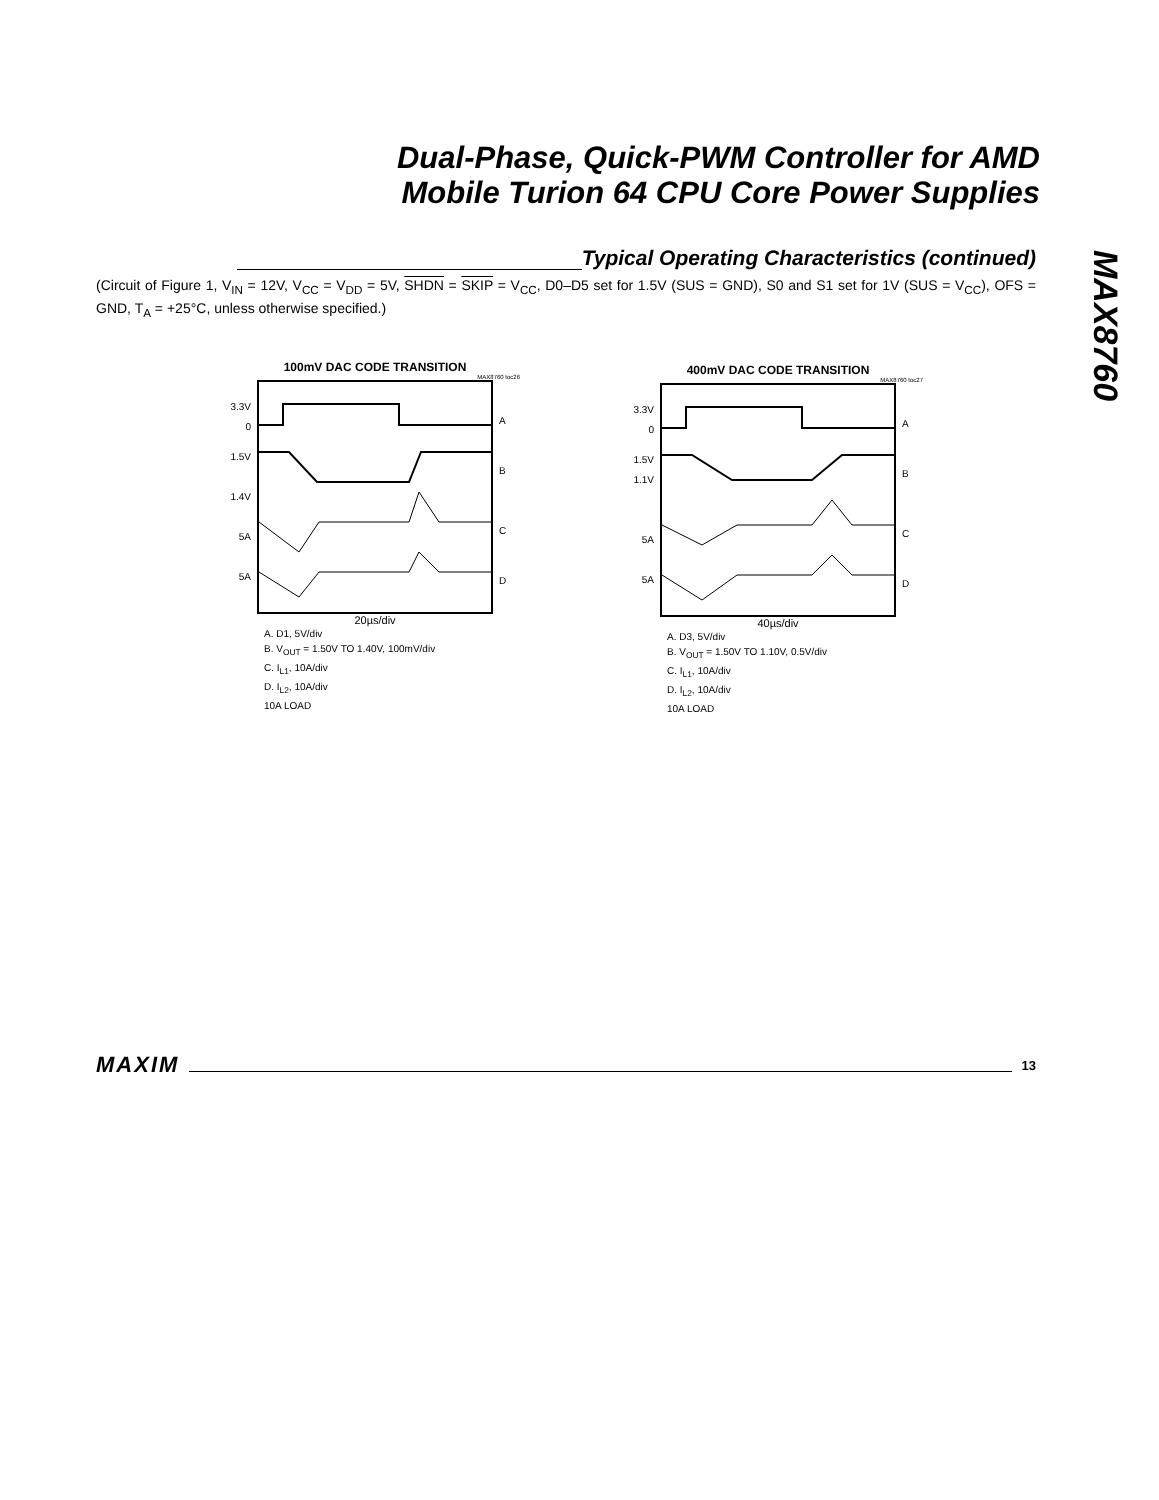Dual-Phase, Quick-PWM Controller for AMD
Mobile Turion 64 CPU Core Power Supplies
MAX8760
Typical Operating Characteristics (continued)
(Circuit of Figure 1, V<sub>IN</sub> = 12V, V<sub>CC</sub> = V<sub>DD</sub> = 5V, SHDN = SKIP = V<sub>CC</sub>, D0–D5 set for 1.5V (SUS = GND), S0 and S1 set for 1V (SUS = V<sub>CC</sub>), OFS = GND, T<sub>A</sub> = +25°C, unless otherwise specified.)
100mV DAC CODE TRANSITION
MAX8760 toc26
3.3V
0
1.5V
1.4V
5A
5A
A
B
C
D
20µs/div
A. D1, 5V/div
B. V<sub>OUT</sub> = 1.50V TO 1.40V, 100mV/div
C. I<sub>L1</sub>, 10A/div
D. I<sub>L2</sub>, 10A/div
10A LOAD
400mV DAC CODE TRANSITION
MAX8760 toc27
3.3V
0
1.5V
1.1V
5A
5A
A
B
C
D
40µs/div
A. D3, 5V/div
B. V<sub>OUT</sub> = 1.50V TO 1.10V, 0.5V/div
C. I<sub>L1</sub>, 10A/div
D. I<sub>L2</sub>, 10A/div
10A LOAD
MAXIM 13